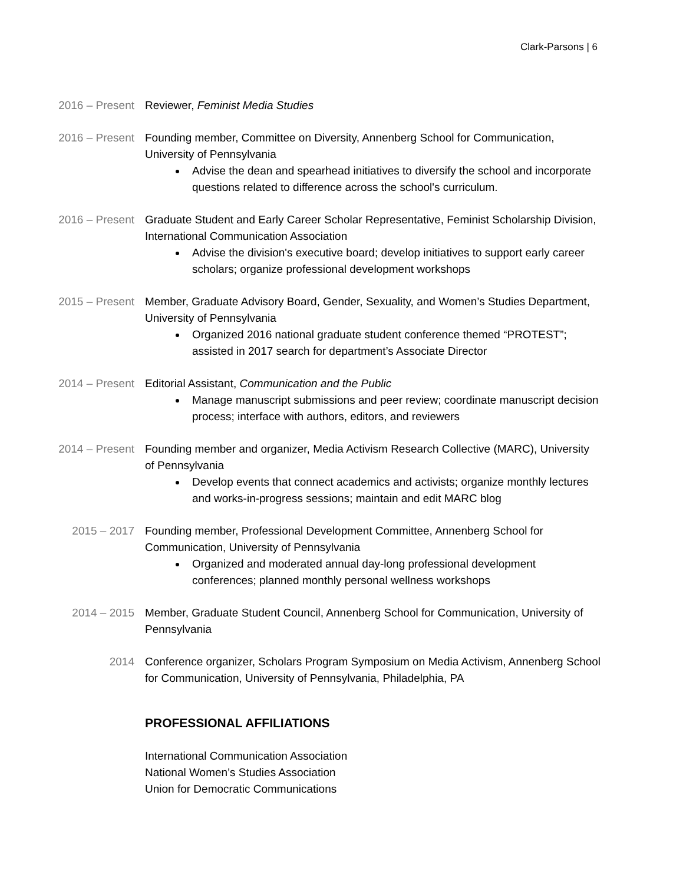Clark-Parsons | 6
2016 – Present
Reviewer, Feminist Media Studies
2016 – Present
Founding member, Committee on Diversity, Annenberg School for Communication, University of Pennsylvania
Advise the dean and spearhead initiatives to diversify the school and incorporate questions related to difference across the school's curriculum.
2016 – Present
Graduate Student and Early Career Scholar Representative, Feminist Scholarship Division, International Communication Association
Advise the division's executive board; develop initiatives to support early career scholars; organize professional development workshops
2015 – Present
Member, Graduate Advisory Board, Gender, Sexuality, and Women’s Studies Department, University of Pennsylvania
Organized 2016 national graduate student conference themed “PROTEST”; assisted in 2017 search for department’s Associate Director
2014 – Present
Editorial Assistant, Communication and the Public
Manage manuscript submissions and peer review; coordinate manuscript decision process; interface with authors, editors, and reviewers
2014 – Present
Founding member and organizer, Media Activism Research Collective (MARC), University of Pennsylvania
Develop events that connect academics and activists; organize monthly lectures and works-in-progress sessions; maintain and edit MARC blog
2015 – 2017 Founding member, Professional Development Committee, Annenberg School for Communication, University of Pennsylvania
Organized and moderated annual day-long professional development conferences; planned monthly personal wellness workshops
2014 – 2015 Member, Graduate Student Council, Annenberg School for Communication, University of Pennsylvania
2014 Conference organizer, Scholars Program Symposium on Media Activism, Annenberg School for Communication, University of Pennsylvania, Philadelphia, PA
PROFESSIONAL AFFILIATIONS
International Communication Association
National Women’s Studies Association
Union for Democratic Communications